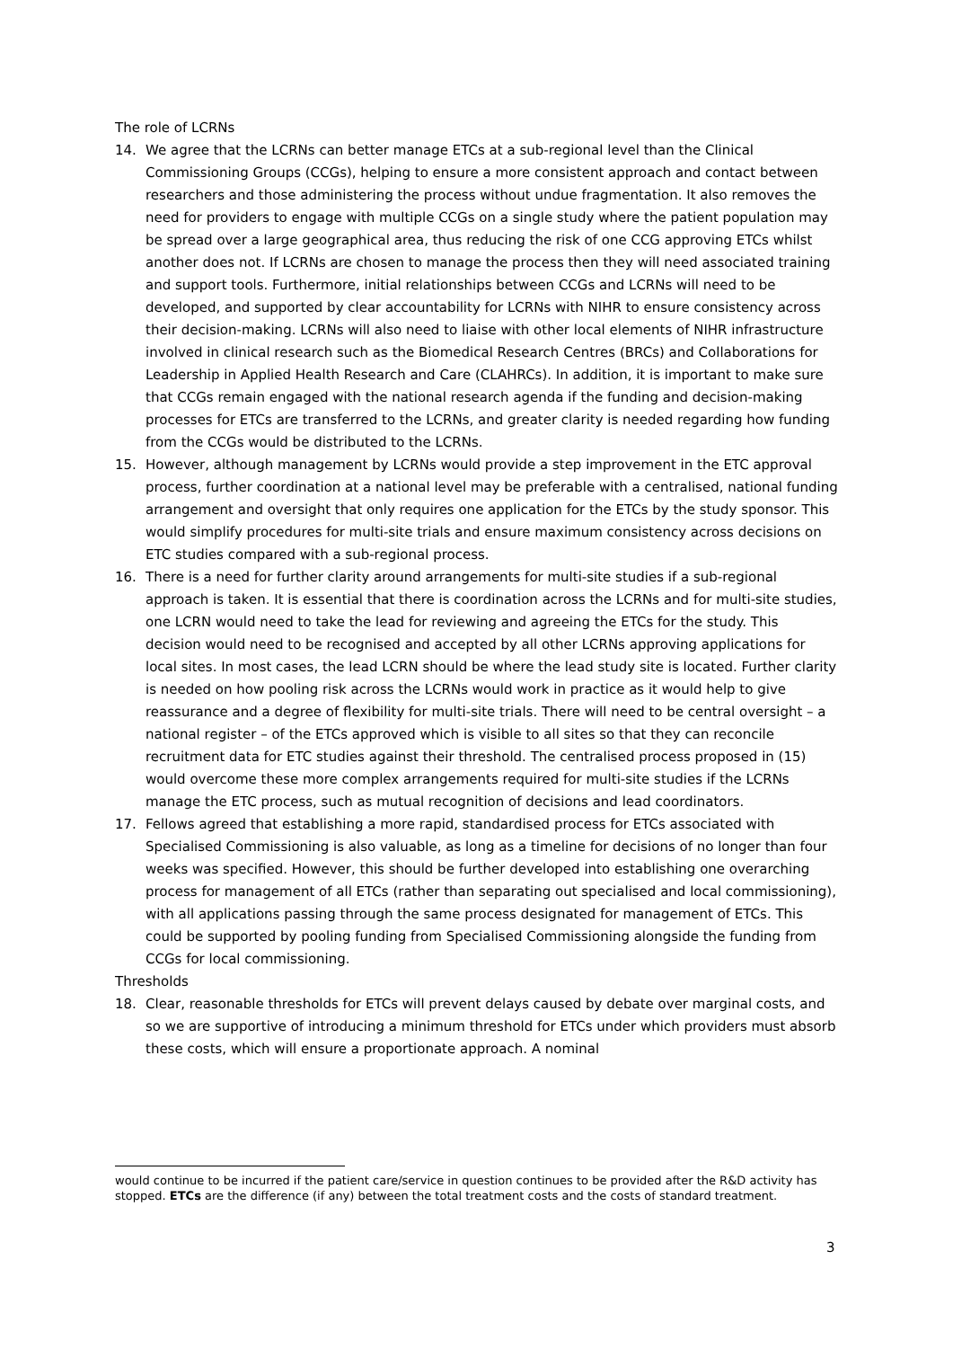The role of LCRNs
14. We agree that the LCRNs can better manage ETCs at a sub-regional level than the Clinical Commissioning Groups (CCGs), helping to ensure a more consistent approach and contact between researchers and those administering the process without undue fragmentation. It also removes the need for providers to engage with multiple CCGs on a single study where the patient population may be spread over a large geographical area, thus reducing the risk of one CCG approving ETCs whilst another does not. If LCRNs are chosen to manage the process then they will need associated training and support tools. Furthermore, initial relationships between CCGs and LCRNs will need to be developed, and supported by clear accountability for LCRNs with NIHR to ensure consistency across their decision-making. LCRNs will also need to liaise with other local elements of NIHR infrastructure involved in clinical research such as the Biomedical Research Centres (BRCs) and Collaborations for Leadership in Applied Health Research and Care (CLAHRCs). In addition, it is important to make sure that CCGs remain engaged with the national research agenda if the funding and decision-making processes for ETCs are transferred to the LCRNs, and greater clarity is needed regarding how funding from the CCGs would be distributed to the LCRNs.
15. However, although management by LCRNs would provide a step improvement in the ETC approval process, further coordination at a national level may be preferable with a centralised, national funding arrangement and oversight that only requires one application for the ETCs by the study sponsor. This would simplify procedures for multi-site trials and ensure maximum consistency across decisions on ETC studies compared with a sub-regional process.
16. There is a need for further clarity around arrangements for multi-site studies if a sub-regional approach is taken. It is essential that there is coordination across the LCRNs and for multi-site studies, one LCRN would need to take the lead for reviewing and agreeing the ETCs for the study. This decision would need to be recognised and accepted by all other LCRNs approving applications for local sites. In most cases, the lead LCRN should be where the lead study site is located. Further clarity is needed on how pooling risk across the LCRNs would work in practice as it would help to give reassurance and a degree of flexibility for multi-site trials. There will need to be central oversight – a national register – of the ETCs approved which is visible to all sites so that they can reconcile recruitment data for ETC studies against their threshold. The centralised process proposed in (15) would overcome these more complex arrangements required for multi-site studies if the LCRNs manage the ETC process, such as mutual recognition of decisions and lead coordinators.
17. Fellows agreed that establishing a more rapid, standardised process for ETCs associated with Specialised Commissioning is also valuable, as long as a timeline for decisions of no longer than four weeks was specified. However, this should be further developed into establishing one overarching process for management of all ETCs (rather than separating out specialised and local commissioning), with all applications passing through the same process designated for management of ETCs. This could be supported by pooling funding from Specialised Commissioning alongside the funding from CCGs for local commissioning.
Thresholds
18. Clear, reasonable thresholds for ETCs will prevent delays caused by debate over marginal costs, and so we are supportive of introducing a minimum threshold for ETCs under which providers must absorb these costs, which will ensure a proportionate approach. A nominal
would continue to be incurred if the patient care/service in question continues to be provided after the R&D activity has stopped. ETCs are the difference (if any) between the total treatment costs and the costs of standard treatment.
3